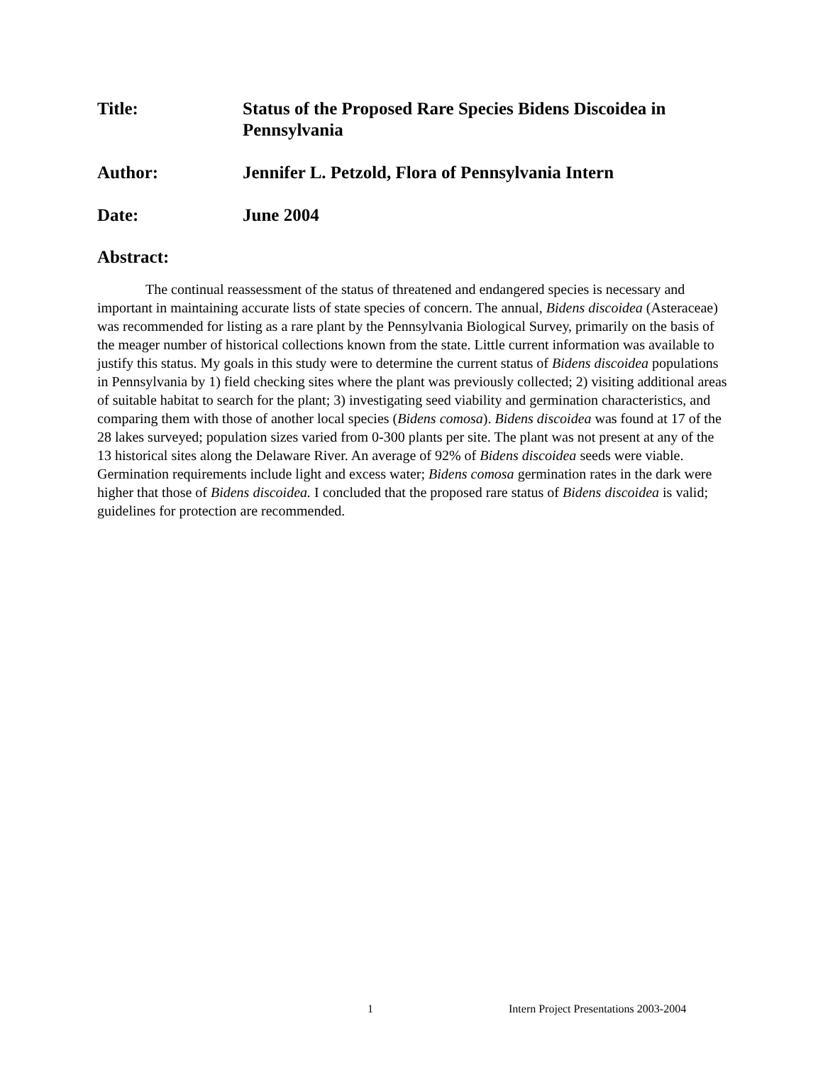Title: Status of the Proposed Rare Species Bidens Discoidea in Pennsylvania
Author: Jennifer L. Petzold, Flora of Pennsylvania Intern
Date: June 2004
Abstract:
The continual reassessment of the status of threatened and endangered species is necessary and important in maintaining accurate lists of state species of concern. The annual, Bidens discoidea (Asteraceae) was recommended for listing as a rare plant by the Pennsylvania Biological Survey, primarily on the basis of the meager number of historical collections known from the state. Little current information was available to justify this status. My goals in this study were to determine the current status of Bidens discoidea populations in Pennsylvania by 1) field checking sites where the plant was previously collected; 2) visiting additional areas of suitable habitat to search for the plant; 3) investigating seed viability and germination characteristics, and comparing them with those of another local species (Bidens comosa). Bidens discoidea was found at 17 of the 28 lakes surveyed; population sizes varied from 0-300 plants per site. The plant was not present at any of the 13 historical sites along the Delaware River. An average of 92% of Bidens discoidea seeds were viable. Germination requirements include light and excess water; Bidens comosa germination rates in the dark were higher that those of Bidens discoidea. I concluded that the proposed rare status of Bidens discoidea is valid; guidelines for protection are recommended.
1 Intern Project Presentations 2003-2004